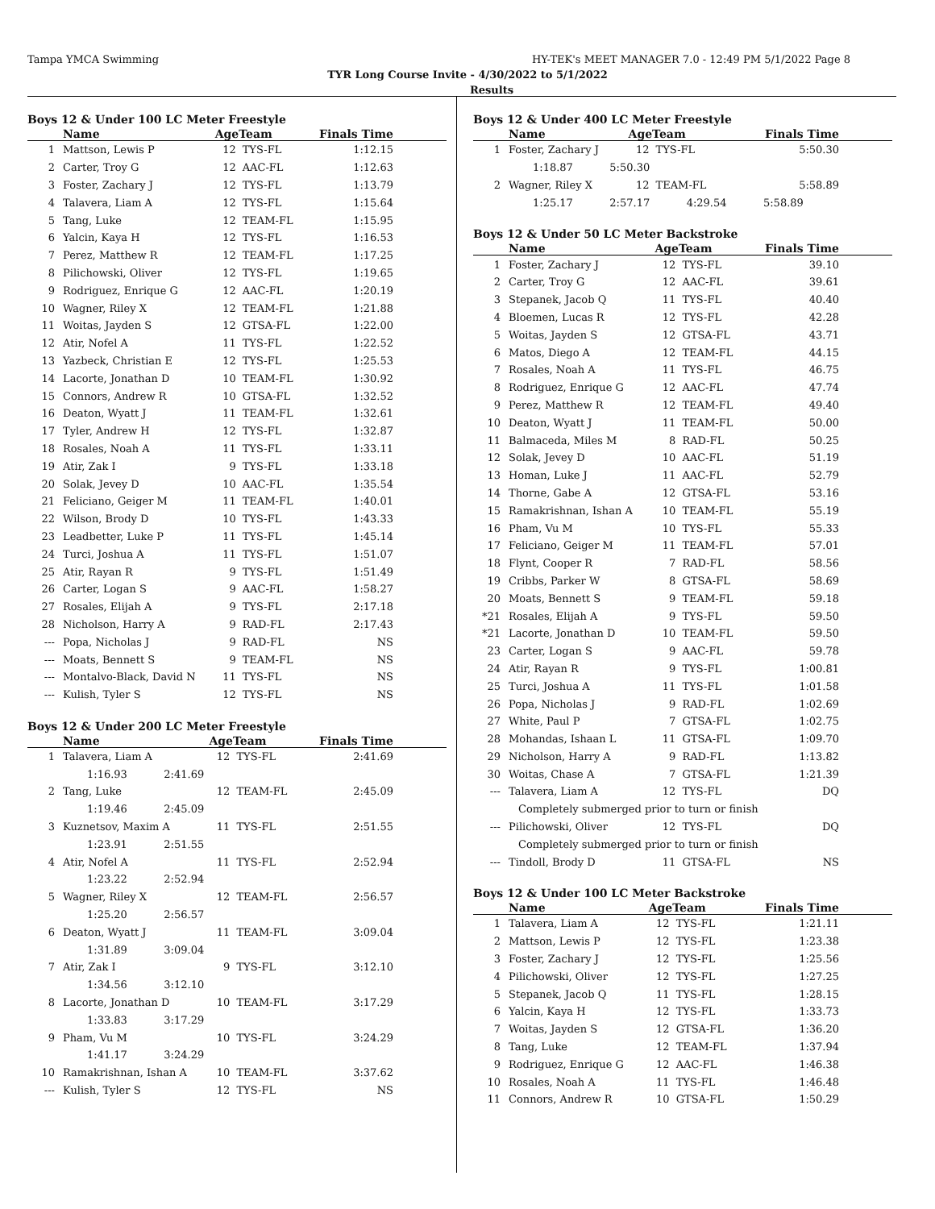Tampa YMCA Swimming HY-TEK's MEET MANAGER 7.0 - 12:49 PM 5/1/2022 Page 8
TYR Long Course Invite - 4/30/2022 to 5/1/2022
Results
Boys 12 & Under 100 LC Meter Freestyle
| | Name | AgeTeam | | Finals Time |
| --- | --- | --- | --- | --- |
| 1 | Mattson, Lewis P | 12 | TYS-FL | 1:12.15 |
| 2 | Carter, Troy G | 12 | AAC-FL | 1:12.63 |
| 3 | Foster, Zachary J | 12 | TYS-FL | 1:13.79 |
| 4 | Talavera, Liam A | 12 | TYS-FL | 1:15.64 |
| 5 | Tang, Luke | 12 | TEAM-FL | 1:15.95 |
| 6 | Yalcin, Kaya H | 12 | TYS-FL | 1:16.53 |
| 7 | Perez, Matthew R | 12 | TEAM-FL | 1:17.25 |
| 8 | Pilichowski, Oliver | 12 | TYS-FL | 1:19.65 |
| 9 | Rodriguez, Enrique G | 12 | AAC-FL | 1:20.19 |
| 10 | Wagner, Riley X | 12 | TEAM-FL | 1:21.88 |
| 11 | Woitas, Jayden S | 12 | GTSA-FL | 1:22.00 |
| 12 | Atir, Nofel A | 11 | TYS-FL | 1:22.52 |
| 13 | Yazbeck, Christian E | 12 | TYS-FL | 1:25.53 |
| 14 | Lacorte, Jonathan D | 10 | TEAM-FL | 1:30.92 |
| 15 | Connors, Andrew R | 10 | GTSA-FL | 1:32.52 |
| 16 | Deaton, Wyatt J | 11 | TEAM-FL | 1:32.61 |
| 17 | Tyler, Andrew H | 12 | TYS-FL | 1:32.87 |
| 18 | Rosales, Noah A | 11 | TYS-FL | 1:33.11 |
| 19 | Atir, Zak I | 9 | TYS-FL | 1:33.18 |
| 20 | Solak, Jevey D | 10 | AAC-FL | 1:35.54 |
| 21 | Feliciano, Geiger M | 11 | TEAM-FL | 1:40.01 |
| 22 | Wilson, Brody D | 10 | TYS-FL | 1:43.33 |
| 23 | Leadbetter, Luke P | 11 | TYS-FL | 1:45.14 |
| 24 | Turci, Joshua A | 11 | TYS-FL | 1:51.07 |
| 25 | Atir, Rayan R | 9 | TYS-FL | 1:51.49 |
| 26 | Carter, Logan S | 9 | AAC-FL | 1:58.27 |
| 27 | Rosales, Elijah A | 9 | TYS-FL | 2:17.18 |
| 28 | Nicholson, Harry A | 9 | RAD-FL | 2:17.43 |
| --- | Popa, Nicholas J | 9 | RAD-FL | NS |
| --- | Moats, Bennett S | 9 | TEAM-FL | NS |
| --- | Montalvo-Black, David N | 11 | TYS-FL | NS |
| --- | Kulish, Tyler S | 12 | TYS-FL | NS |
Boys 12 & Under 200 LC Meter Freestyle
| | Name | AgeTeam | | Finals Time |
| --- | --- | --- | --- | --- |
| 1 | Talavera, Liam A | 12 | TYS-FL | 2:41.69 |
| | 1:16.93 2:41.69 | | | |
| 2 | Tang, Luke | 12 | TEAM-FL | 2:45.09 |
| | 1:19.46 2:45.09 | | | |
| 3 | Kuznetsov, Maxim A | 11 | TYS-FL | 2:51.55 |
| | 1:23.91 2:51.55 | | | |
| 4 | Atir, Nofel A | 11 | TYS-FL | 2:52.94 |
| | 1:23.22 2:52.94 | | | |
| 5 | Wagner, Riley X | 12 | TEAM-FL | 2:56.57 |
| | 1:25.20 2:56.57 | | | |
| 6 | Deaton, Wyatt J | 11 | TEAM-FL | 3:09.04 |
| | 1:31.89 3:09.04 | | | |
| 7 | Atir, Zak I | 9 | TYS-FL | 3:12.10 |
| | 1:34.56 3:12.10 | | | |
| 8 | Lacorte, Jonathan D | 10 | TEAM-FL | 3:17.29 |
| | 1:33.83 3:17.29 | | | |
| 9 | Pham, Vu M | 10 | TYS-FL | 3:24.29 |
| | 1:41.17 3:24.29 | | | |
| 10 | Ramakrishnan, Ishan A | 10 | TEAM-FL | 3:37.62 |
| --- | Kulish, Tyler S | 12 | TYS-FL | NS |
Boys 12 & Under 400 LC Meter Freestyle
| | Name | AgeTeam | | Finals Time |
| --- | --- | --- | --- | --- |
| 1 | Foster, Zachary J | 12 | TYS-FL | 5:50.30 |
| | 1:18.87 5:50.30 | | | |
| 2 | Wagner, Riley X | 12 | TEAM-FL | 5:58.89 |
| | 1:25.17 2:57.17 4:29.54 5:58.89 | | | |
Boys 12 & Under 50 LC Meter Backstroke
| | Name | AgeTeam | | Finals Time |
| --- | --- | --- | --- | --- |
| 1 | Foster, Zachary J | 12 | TYS-FL | 39.10 |
| 2 | Carter, Troy G | 12 | AAC-FL | 39.61 |
| 3 | Stepanek, Jacob Q | 11 | TYS-FL | 40.40 |
| 4 | Bloemen, Lucas R | 12 | TYS-FL | 42.28 |
| 5 | Woitas, Jayden S | 12 | GTSA-FL | 43.71 |
| 6 | Matos, Diego A | 12 | TEAM-FL | 44.15 |
| 7 | Rosales, Noah A | 11 | TYS-FL | 46.75 |
| 8 | Rodriguez, Enrique G | 12 | AAC-FL | 47.74 |
| 9 | Perez, Matthew R | 12 | TEAM-FL | 49.40 |
| 10 | Deaton, Wyatt J | 11 | TEAM-FL | 50.00 |
| 11 | Balmaceda, Miles M | 8 | RAD-FL | 50.25 |
| 12 | Solak, Jevey D | 10 | AAC-FL | 51.19 |
| 13 | Homan, Luke J | 11 | AAC-FL | 52.79 |
| 14 | Thorne, Gabe A | 12 | GTSA-FL | 53.16 |
| 15 | Ramakrishnan, Ishan A | 10 | TEAM-FL | 55.19 |
| 16 | Pham, Vu M | 10 | TYS-FL | 55.33 |
| 17 | Feliciano, Geiger M | 11 | TEAM-FL | 57.01 |
| 18 | Flynt, Cooper R | 7 | RAD-FL | 58.56 |
| 19 | Cribbs, Parker W | 8 | GTSA-FL | 58.69 |
| 20 | Moats, Bennett S | 9 | TEAM-FL | 59.18 |
| *21 | Rosales, Elijah A | 9 | TYS-FL | 59.50 |
| *21 | Lacorte, Jonathan D | 10 | TEAM-FL | 59.50 |
| 23 | Carter, Logan S | 9 | AAC-FL | 59.78 |
| 24 | Atir, Rayan R | 9 | TYS-FL | 1:00.81 |
| 25 | Turci, Joshua A | 11 | TYS-FL | 1:01.58 |
| 26 | Popa, Nicholas J | 9 | RAD-FL | 1:02.69 |
| 27 | White, Paul P | 7 | GTSA-FL | 1:02.75 |
| 28 | Mohandas, Ishaan L | 11 | GTSA-FL | 1:09.70 |
| 29 | Nicholson, Harry A | 9 | RAD-FL | 1:13.82 |
| 30 | Woitas, Chase A | 7 | GTSA-FL | 1:21.39 |
| --- | Talavera, Liam A | 12 | TYS-FL | DQ |
| | Completely submerged prior to turn or finish | | | |
| --- | Pilichowski, Oliver | 12 | TYS-FL | DQ |
| | Completely submerged prior to turn or finish | | | |
| --- | Tindoll, Brody D | 11 | GTSA-FL | NS |
Boys 12 & Under 100 LC Meter Backstroke
| | Name | AgeTeam | | Finals Time |
| --- | --- | --- | --- | --- |
| 1 | Talavera, Liam A | 12 | TYS-FL | 1:21.11 |
| 2 | Mattson, Lewis P | 12 | TYS-FL | 1:23.38 |
| 3 | Foster, Zachary J | 12 | TYS-FL | 1:25.56 |
| 4 | Pilichowski, Oliver | 12 | TYS-FL | 1:27.25 |
| 5 | Stepanek, Jacob Q | 11 | TYS-FL | 1:28.15 |
| 6 | Yalcin, Kaya H | 12 | TYS-FL | 1:33.73 |
| 7 | Woitas, Jayden S | 12 | GTSA-FL | 1:36.20 |
| 8 | Tang, Luke | 12 | TEAM-FL | 1:37.94 |
| 9 | Rodriguez, Enrique G | 12 | AAC-FL | 1:46.38 |
| 10 | Rosales, Noah A | 11 | TYS-FL | 1:46.48 |
| 11 | Connors, Andrew R | 10 | GTSA-FL | 1:50.29 |